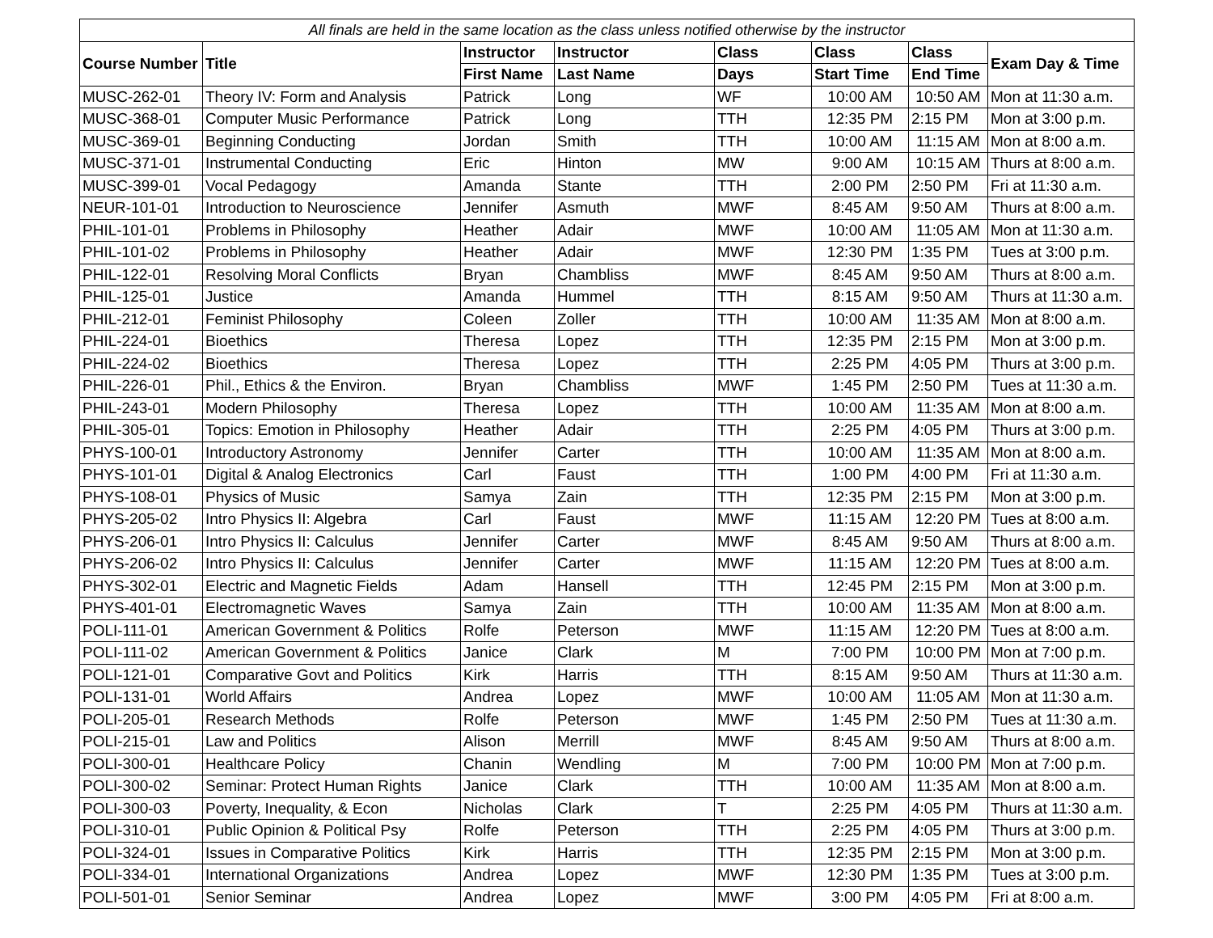| All finals are held in the same location as the class unless notified otherwise by the instructor | | | | | | | |
| Course Number | Title | Instructor | Instructor | Class | Class | Class | Exam Day & Time |
| | | First Name | Last Name | Days | Start Time | End Time | |
| MUSC-262-01 | Theory IV: Form and Analysis | Patrick | Long | WF | 10:00 AM | 10:50 AM | Mon at 11:30 a.m. |
| MUSC-368-01 | Computer Music Performance | Patrick | Long | TTH | 12:35 PM | 2:15 PM | Mon at 3:00 p.m. |
| MUSC-369-01 | Beginning Conducting | Jordan | Smith | TTH | 10:00 AM | 11:15 AM | Mon at 8:00 a.m. |
| MUSC-371-01 | Instrumental Conducting | Eric | Hinton | MW | 9:00 AM | 10:15 AM | Thurs at 8:00 a.m. |
| MUSC-399-01 | Vocal Pedagogy | Amanda | Stante | TTH | 2:00 PM | 2:50 PM | Fri at 11:30 a.m. |
| NEUR-101-01 | Introduction to Neuroscience | Jennifer | Asmuth | MWF | 8:45 AM | 9:50 AM | Thurs at 8:00 a.m. |
| PHIL-101-01 | Problems in Philosophy | Heather | Adair | MWF | 10:00 AM | 11:05 AM | Mon at 11:30 a.m. |
| PHIL-101-02 | Problems in Philosophy | Heather | Adair | MWF | 12:30 PM | 1:35 PM | Tues at 3:00 p.m. |
| PHIL-122-01 | Resolving Moral Conflicts | Bryan | Chambliss | MWF | 8:45 AM | 9:50 AM | Thurs at 8:00 a.m. |
| PHIL-125-01 | Justice | Amanda | Hummel | TTH | 8:15 AM | 9:50 AM | Thurs at 11:30 a.m. |
| PHIL-212-01 | Feminist Philosophy | Coleen | Zoller | TTH | 10:00 AM | 11:35 AM | Mon at 8:00 a.m. |
| PHIL-224-01 | Bioethics | Theresa | Lopez | TTH | 12:35 PM | 2:15 PM | Mon at 3:00 p.m. |
| PHIL-224-02 | Bioethics | Theresa | Lopez | TTH | 2:25 PM | 4:05 PM | Thurs at 3:00 p.m. |
| PHIL-226-01 | Phil., Ethics & the Environ. | Bryan | Chambliss | MWF | 1:45 PM | 2:50 PM | Tues at 11:30 a.m. |
| PHIL-243-01 | Modern Philosophy | Theresa | Lopez | TTH | 10:00 AM | 11:35 AM | Mon at 8:00 a.m. |
| PHIL-305-01 | Topics: Emotion in Philosophy | Heather | Adair | TTH | 2:25 PM | 4:05 PM | Thurs at 3:00 p.m. |
| PHYS-100-01 | Introductory Astronomy | Jennifer | Carter | TTH | 10:00 AM | 11:35 AM | Mon at 8:00 a.m. |
| PHYS-101-01 | Digital & Analog Electronics | Carl | Faust | TTH | 1:00 PM | 4:00 PM | Fri at 11:30 a.m. |
| PHYS-108-01 | Physics of Music | Samya | Zain | TTH | 12:35 PM | 2:15 PM | Mon at 3:00 p.m. |
| PHYS-205-02 | Intro Physics II: Algebra | Carl | Faust | MWF | 11:15 AM | 12:20 PM | Tues at 8:00 a.m. |
| PHYS-206-01 | Intro Physics II: Calculus | Jennifer | Carter | MWF | 8:45 AM | 9:50 AM | Thurs at 8:00 a.m. |
| PHYS-206-02 | Intro Physics II: Calculus | Jennifer | Carter | MWF | 11:15 AM | 12:20 PM | Tues at 8:00 a.m. |
| PHYS-302-01 | Electric and Magnetic Fields | Adam | Hansell | TTH | 12:45 PM | 2:15 PM | Mon at 3:00 p.m. |
| PHYS-401-01 | Electromagnetic Waves | Samya | Zain | TTH | 10:00 AM | 11:35 AM | Mon at 8:00 a.m. |
| POLI-111-01 | American Government & Politics | Rolfe | Peterson | MWF | 11:15 AM | 12:20 PM | Tues at 8:00 a.m. |
| POLI-111-02 | American Government & Politics | Janice | Clark | M | 7:00 PM | 10:00 PM | Mon at 7:00 p.m. |
| POLI-121-01 | Comparative Govt and Politics | Kirk | Harris | TTH | 8:15 AM | 9:50 AM | Thurs at 11:30 a.m. |
| POLI-131-01 | World Affairs | Andrea | Lopez | MWF | 10:00 AM | 11:05 AM | Mon at 11:30 a.m. |
| POLI-205-01 | Research Methods | Rolfe | Peterson | MWF | 1:45 PM | 2:50 PM | Tues at 11:30 a.m. |
| POLI-215-01 | Law and Politics | Alison | Merrill | MWF | 8:45 AM | 9:50 AM | Thurs at 8:00 a.m. |
| POLI-300-01 | Healthcare Policy | Chanin | Wendling | M | 7:00 PM | 10:00 PM | Mon at 7:00 p.m. |
| POLI-300-02 | Seminar: Protect Human Rights | Janice | Clark | TTH | 10:00 AM | 11:35 AM | Mon at 8:00 a.m. |
| POLI-300-03 | Poverty, Inequality, & Econ | Nicholas | Clark | T | 2:25 PM | 4:05 PM | Thurs at 11:30 a.m. |
| POLI-310-01 | Public Opinion & Political Psy | Rolfe | Peterson | TTH | 2:25 PM | 4:05 PM | Thurs at 3:00 p.m. |
| POLI-324-01 | Issues in Comparative Politics | Kirk | Harris | TTH | 12:35 PM | 2:15 PM | Mon at 3:00 p.m. |
| POLI-334-01 | International Organizations | Andrea | Lopez | MWF | 12:30 PM | 1:35 PM | Tues at 3:00 p.m. |
| POLI-501-01 | Senior Seminar | Andrea | Lopez | MWF | 3:00 PM | 4:05 PM | Fri at 8:00 a.m. |